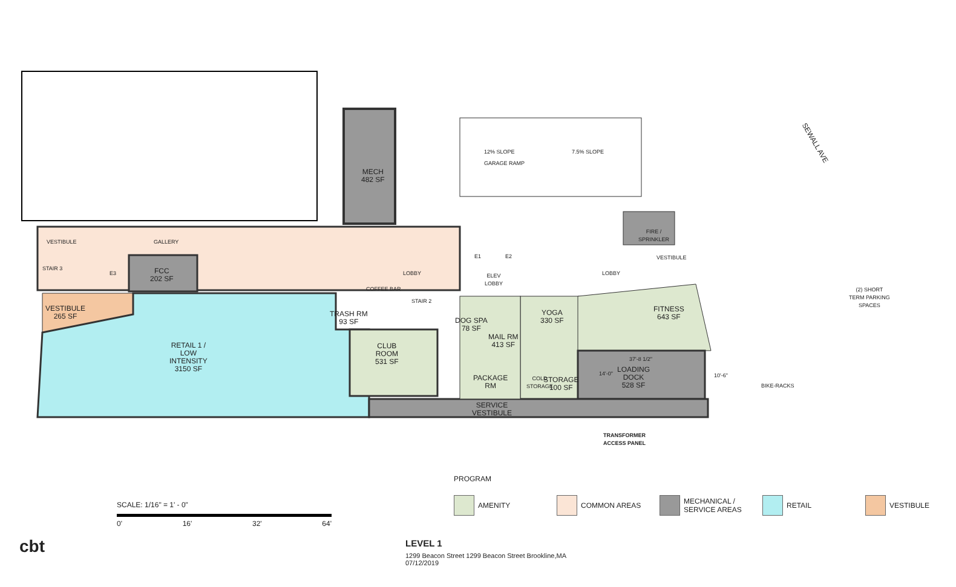VESTIBULE GALLERY
MECH
482 SF
12% SLOPE 7.5% SLOPE
GARAGE RAMP
STAIR 3
E3
FCC
202 SF
LOBBY
COFFEE BAR
E1 E2
ELEV
LOBBY
LOBBY
FIRE /
SPRINKLER
VESTIBULE
VESTIBULE
265 SF
STAIR 2
TRASH RM
93 SF
DOG SPA
78 SF
MAIL RM
413 SF
YOGA
330 SF
FITNESS
643 SF
RETAIL 1 /
LOW
INTENSITY
3150 SF
CLUB
ROOM
531 SF
37'-8 1/2"
LOADING
DOCK
528 SF
14'-0" 10'-6"
PACKAGE
RM
COLD
STORAGE
STORAGE
100 SF
BIKE-RACKS
SERVICE
VESTIBULE
TRANSFORMER
ACCESS PANEL
SEWALL AVE
(2) SHORT
TERM PARKING
SPACES
PROGRAM
AMENITY COMMON AREAS
MECHANICAL /
SERVICE AREAS
RETAIL VESTIBULE
SCALE: 1/16" = 1' - 0"
0' 16' 32' 64'
cbt
LEVEL 1
1299 Beacon Street 1299 Beacon Street Brookline,MA
07/12/2019